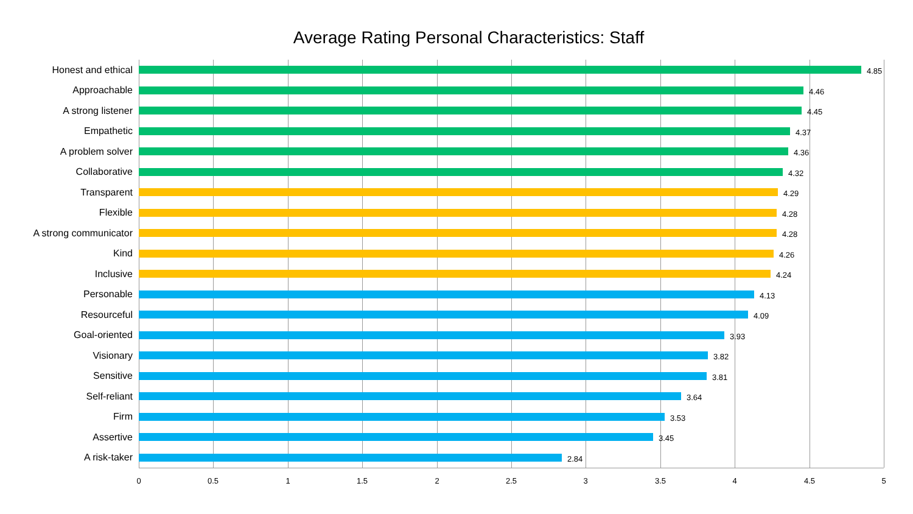Average Rating Personal Characteristics: Staff
Honest and ethical
4.85
Approachable
4.46
A strong listener
4.45
Empathetic
4.37
A problem solver
4.36
Collaborative
4.32
Transparent
4.29
Flexible
4.28
A strong communicator
4.28
Kind
4.26
Inclusive
4.24
Personable
4.13
Resourceful
4.09
Goal-oriented
3.93
Visionary
3.82
Sensitive
3.81
Self-reliant
3.64
Firm
3.53
Assertive
3.45
A risk-taker
2.84
0 0.5 1 1.5 2 2.5 3 3.5 4 4.5 5